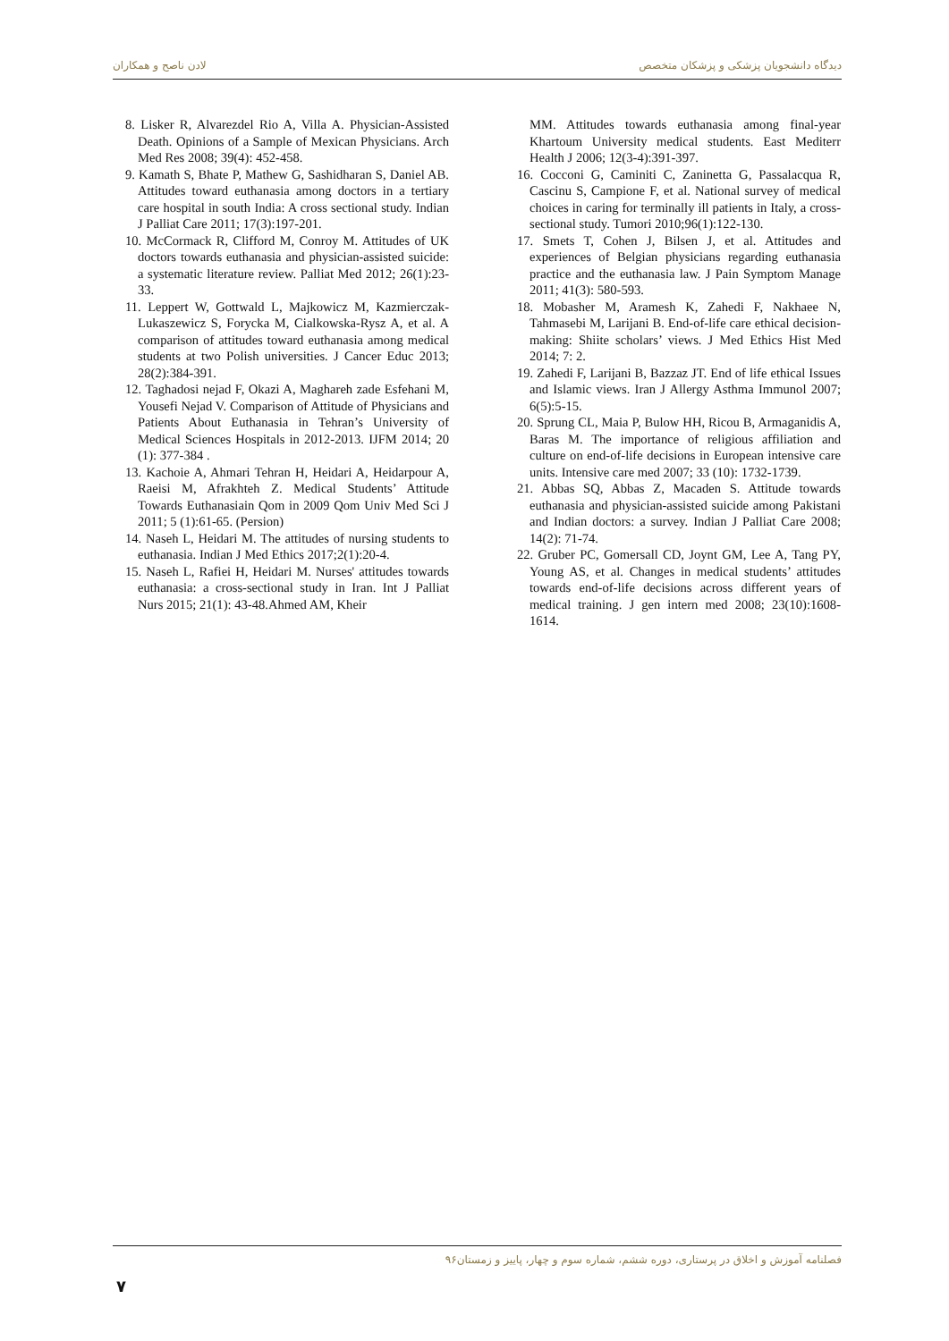لادن ناصح و همکاران دیدگاه دانشجویان پزشکی و پزشکان متخصص
8. Lisker R, Alvarezdel Rio A, Villa A. Physician-Assisted Death. Opinions of a Sample of Mexican Physicians. Arch Med Res 2008; 39(4): 452-458.
9. Kamath S, Bhate P, Mathew G, Sashidharan S, Daniel AB. Attitudes toward euthanasia among doctors in a tertiary care hospital in south India: A cross sectional study. Indian J Palliat Care 2011; 17(3):197-201.
10. McCormack R, Clifford M, Conroy M. Attitudes of UK doctors towards euthanasia and physician-assisted suicide: a systematic literature review. Palliat Med 2012; 26(1):23-33.
11. Leppert W, Gottwald L, Majkowicz M, Kazmierczak-Lukaszewicz S, Forycka M, Cialkowska-Rysz A, et al. A comparison of attitudes toward euthanasia among medical students at two Polish universities. J Cancer Educ 2013; 28(2):384-391.
12. Taghadosi nejad F, Okazi A, Maghareh zade Esfehani M, Yousefi Nejad V. Comparison of Attitude of Physicians and Patients About Euthanasia in Tehran’s University of Medical Sciences Hospitals in 2012-2013. IJFM 2014; 20 (1): 377-384 .
13. Kachoie A, Ahmari Tehran H, Heidari A, Heidarpour A, Raeisi M, Afrakhteh Z. Medical Students’ Attitude Towards Euthanasiain Qom in 2009 Qom Univ Med Sci J 2011; 5 (1):61-65. (Persion)
14. Naseh L, Heidari M. The attitudes of nursing students to euthanasia. Indian J Med Ethics 2017;2(1):20-4.
15. Naseh L, Rafiei H, Heidari M. Nurses' attitudes towards euthanasia: a cross-sectional study in Iran. Int J Palliat Nurs 2015; 21(1): 43-48.Ahmed AM, Kheir
MM. Attitudes towards euthanasia among final-year Khartoum University medical students. East Mediterr Health J 2006; 12(3-4):391-397.
16. Cocconi G, Caminiti C, Zaninetta G, Passalacqua R, Cascinu S, Campione F, et al. National survey of medical choices in caring for terminally ill patients in Italy, a cross-sectional study. Tumori 2010;96(1):122-130.
17. Smets T, Cohen J, Bilsen J, et al. Attitudes and experiences of Belgian physicians regarding euthanasia practice and the euthanasia law. J Pain Symptom Manage 2011; 41(3): 580-593.
18. Mobasher M, Aramesh K, Zahedi F, Nakhaee N, Tahmasebi M, Larijani B. End-of-life care ethical decision-making: Shiite scholars’ views. J Med Ethics Hist Med 2014; 7: 2.
19. Zahedi F, Larijani B, Bazzaz JT. End of life ethical Issues and Islamic views. Iran J Allergy Asthma Immunol 2007; 6(5):5-15.
20. Sprung CL, Maia P, Bulow HH, Ricou B, Armaganidis A, Baras M. The importance of religious affiliation and culture on end-of-life decisions in European intensive care units. Intensive care med 2007; 33 (10): 1732-1739.
21. Abbas SQ, Abbas Z, Macaden S. Attitude towards euthanasia and physician-assisted suicide among Pakistani and Indian doctors: a survey. Indian J Palliat Care 2008; 14(2): 71-74.
22. Gruber PC, Gomersall CD, Joynt GM, Lee A, Tang PY, Young AS, et al. Changes in medical students’ attitudes towards end-of-life decisions across different years of medical training. J gen intern med 2008; 23(10):1608-1614.
فصلنامه آموزش و اخلاق در پرستاری، دوره ششم، شماره سوم و چهار، پاییز و زمستان۹۶
۷